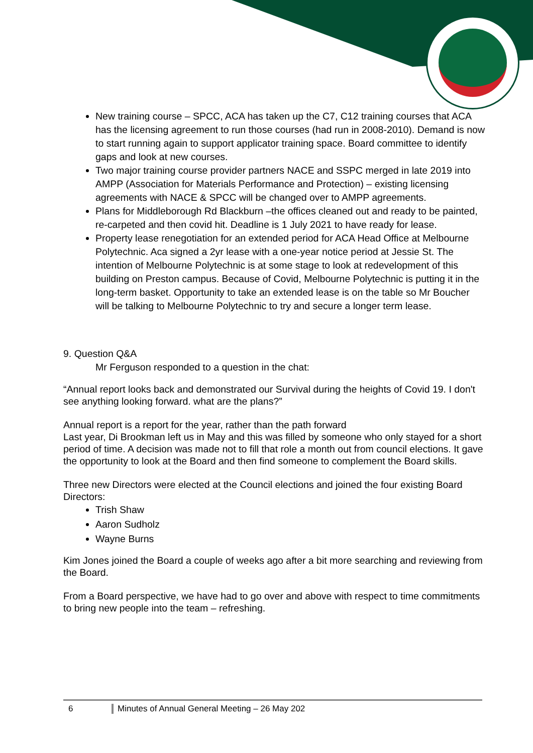New training course – SPCC, ACA has taken up the C7, C12 training courses that ACA has the licensing agreement to run those courses (had run in 2008-2010). Demand is now to start running again to support applicator training space. Board committee to identify gaps and look at new courses.
Two major training course provider partners NACE and SSPC merged in late 2019 into AMPP (Association for Materials Performance and Protection) – existing licensing agreements with NACE & SPCC will be changed over to AMPP agreements.
Plans for Middleborough Rd Blackburn –the offices cleaned out and ready to be painted, re-carpeted and then covid hit. Deadline is 1 July 2021 to have ready for lease.
Property lease renegotiation for an extended period for ACA Head Office at Melbourne Polytechnic. Aca signed a 2yr lease with a one-year notice period at Jessie St. The intention of Melbourne Polytechnic is at some stage to look at redevelopment of this building on Preston campus. Because of Covid, Melbourne Polytechnic is putting it in the long-term basket. Opportunity to take an extended lease is on the table so Mr Boucher will be talking to Melbourne Polytechnic to try and secure a longer term lease.
9. Question Q&A
Mr Ferguson responded to a question in the chat:
“Annual report looks back and demonstrated our Survival during the heights of Covid 19. I don't see anything looking forward. what are the plans?”
Annual report is a report for the year, rather than the path forward
Last year, Di Brookman left us in May and this was filled by someone who only stayed for a short period of time. A decision was made not to fill that role a month out from council elections. It gave the opportunity to look at the Board and then find someone to complement the Board skills.
Three new Directors were elected at the Council elections and joined the four existing Board Directors:
Trish Shaw
Aaron Sudholz
Wayne Burns
Kim Jones joined the Board a couple of weeks ago after a bit more searching and reviewing from the Board.
From a Board perspective, we have had to go over and above with respect to time commitments to bring new people into the team – refreshing.
6 Minutes of Annual General Meeting – 26 May 202